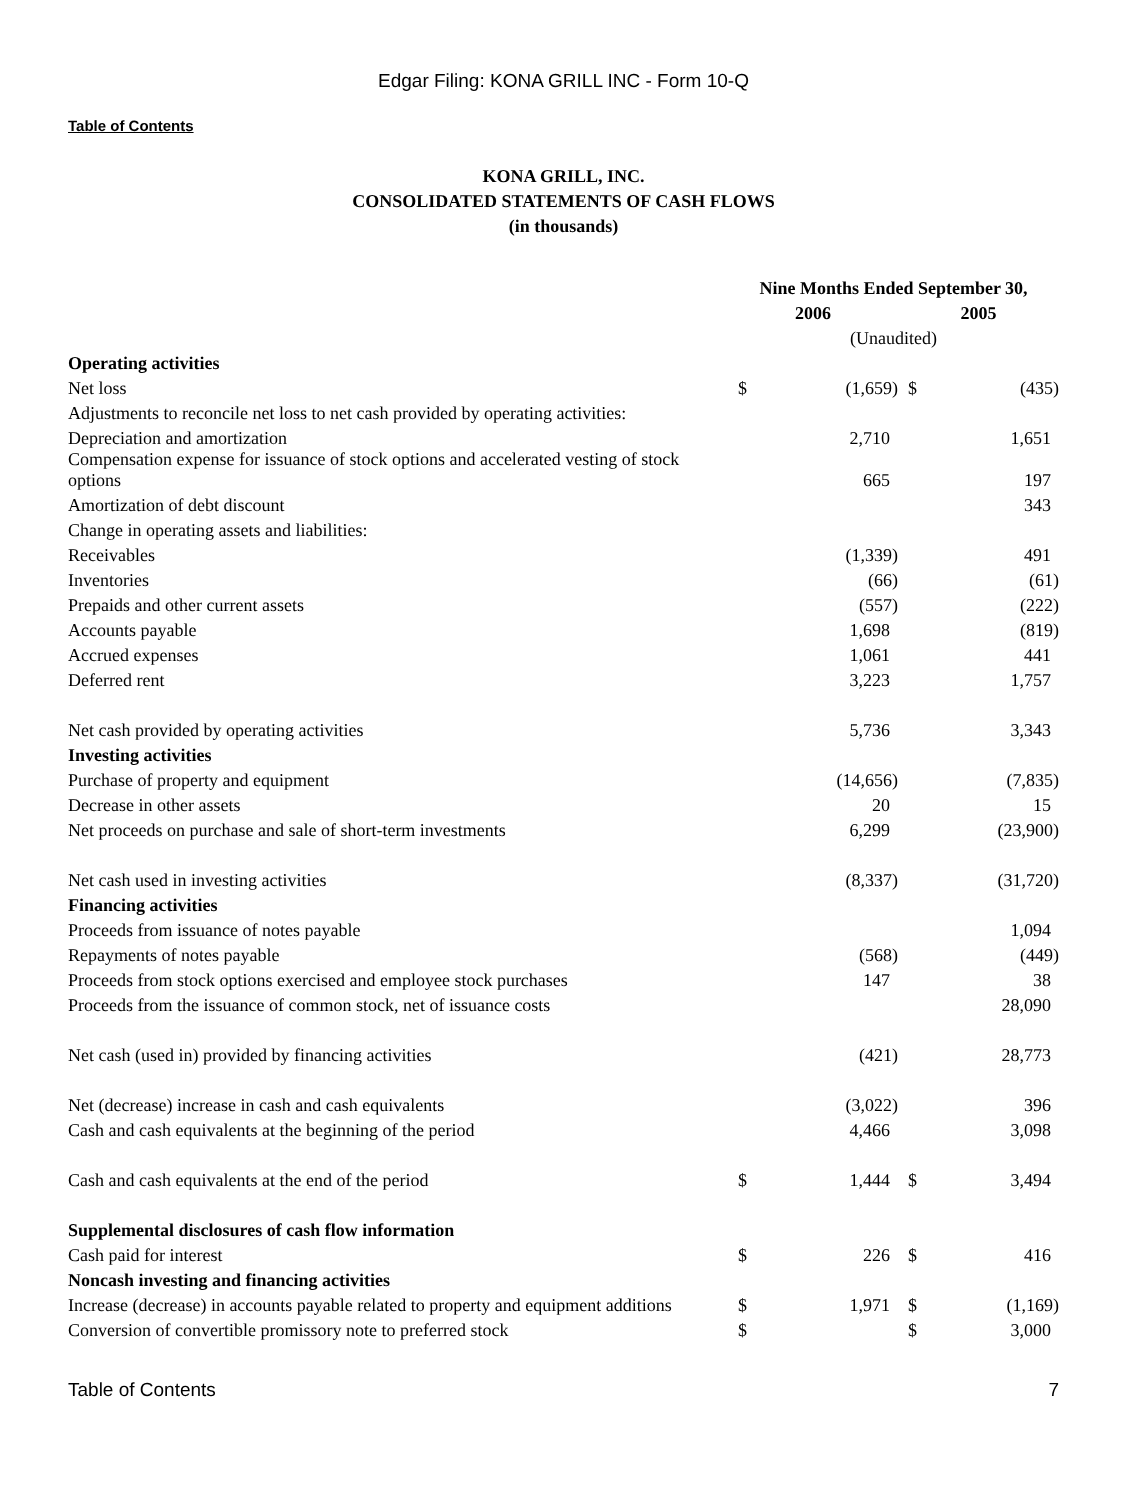Edgar Filing: KONA GRILL INC - Form 10-Q
Table of Contents
KONA GRILL, INC.
CONSOLIDATED STATEMENTS OF CASH FLOWS
(in thousands)
| | Nine Months Ended September 30, | | | |
| --- | --- | --- | --- | --- |
| | 2006 | | 2005 | |
| | (Unaudited) | | | |
| Operating activities | | | | |
| Net loss | $ | (1,659) | $ | (435) |
| Adjustments to reconcile net loss to net cash provided by operating activities: | | | | |
| Depreciation and amortization | | 2,710 | | 1,651 |
| Compensation expense for issuance of stock options and accelerated vesting of stock options | | 665 | | 197 |
| Amortization of debt discount | | | | 343 |
| Change in operating assets and liabilities: | | | | |
| Receivables | | (1,339) | | 491 |
| Inventories | | (66) | | (61) |
| Prepaids and other current assets | | (557) | | (222) |
| Accounts payable | | 1,698 | | (819) |
| Accrued expenses | | 1,061 | | 441 |
| Deferred rent | | 3,223 | | 1,757 |
| Net cash provided by operating activities | | 5,736 | | 3,343 |
| Investing activities | | | | |
| Purchase of property and equipment | | (14,656) | | (7,835) |
| Decrease in other assets | | 20 | | 15 |
| Net proceeds on purchase and sale of short-term investments | | 6,299 | | (23,900) |
| Net cash used in investing activities | | (8,337) | | (31,720) |
| Financing activities | | | | |
| Proceeds from issuance of notes payable | | | | 1,094 |
| Repayments of notes payable | | (568) | | (449) |
| Proceeds from stock options exercised and employee stock purchases | | 147 | | 38 |
| Proceeds from the issuance of common stock, net of issuance costs | | | | 28,090 |
| Net cash (used in) provided by financing activities | | (421) | | 28,773 |
| Net (decrease) increase in cash and cash equivalents | | (3,022) | | 396 |
| Cash and cash equivalents at the beginning of the period | | 4,466 | | 3,098 |
| Cash and cash equivalents at the end of the period | $ | 1,444 | $ | 3,494 |
| Supplemental disclosures of cash flow information | | | | |
| Cash paid for interest | $ | 226 | $ | 416 |
| Noncash investing and financing activities | | | | |
| Increase (decrease) in accounts payable related to property and equipment additions | $ | 1,971 | $ | (1,169) |
| Conversion of convertible promissory note to preferred stock | $ | | $ | 3,000 |
Table of Contents 7